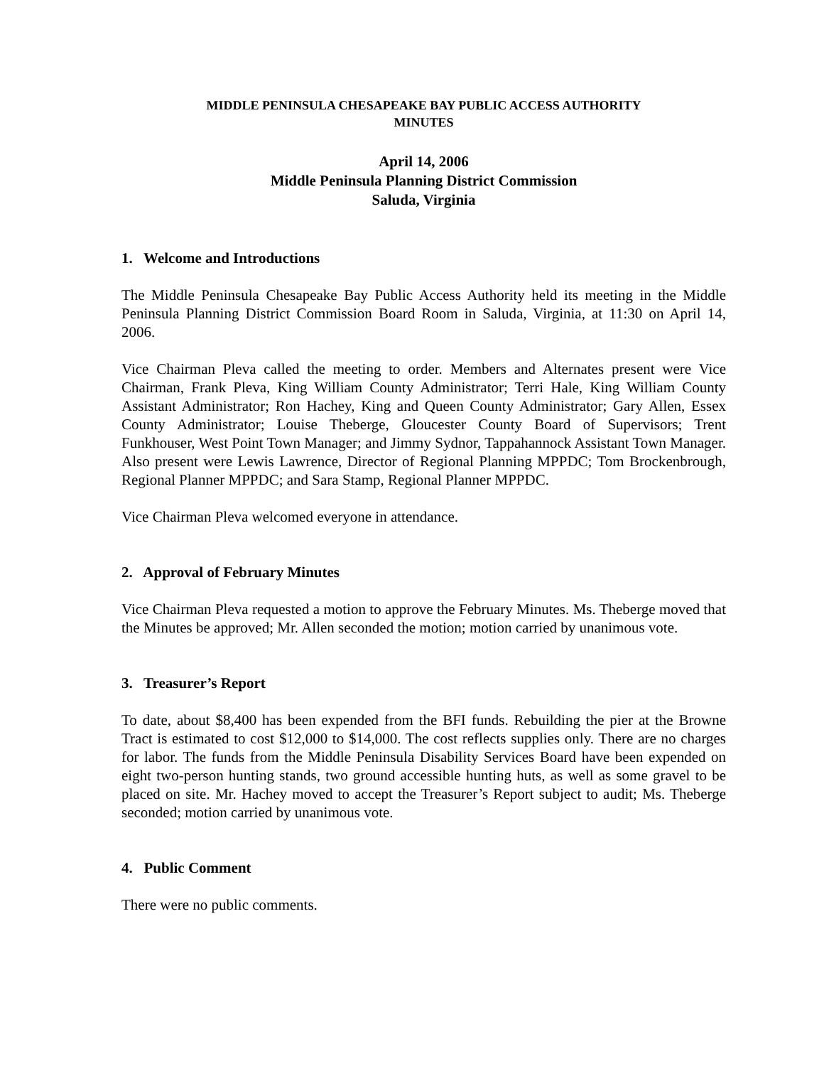MIDDLE PENINSULA CHESAPEAKE BAY PUBLIC ACCESS AUTHORITY
MINUTES
April 14, 2006
Middle Peninsula Planning District Commission
Saluda, Virginia
1. Welcome and Introductions
The Middle Peninsula Chesapeake Bay Public Access Authority held its meeting in the Middle Peninsula Planning District Commission Board Room in Saluda, Virginia, at 11:30 on April 14, 2006.
Vice Chairman Pleva called the meeting to order. Members and Alternates present were Vice Chairman, Frank Pleva, King William County Administrator; Terri Hale, King William County Assistant Administrator; Ron Hachey, King and Queen County Administrator; Gary Allen, Essex County Administrator; Louise Theberge, Gloucester County Board of Supervisors; Trent Funkhouser, West Point Town Manager; and Jimmy Sydnor, Tappahannock Assistant Town Manager. Also present were Lewis Lawrence, Director of Regional Planning MPPDC; Tom Brockenbrough, Regional Planner MPPDC; and Sara Stamp, Regional Planner MPPDC.
Vice Chairman Pleva welcomed everyone in attendance.
2. Approval of February Minutes
Vice Chairman Pleva requested a motion to approve the February Minutes. Ms. Theberge moved that the Minutes be approved; Mr. Allen seconded the motion; motion carried by unanimous vote.
3. Treasurer’s Report
To date, about $8,400 has been expended from the BFI funds. Rebuilding the pier at the Browne Tract is estimated to cost $12,000 to $14,000. The cost reflects supplies only. There are no charges for labor. The funds from the Middle Peninsula Disability Services Board have been expended on eight two-person hunting stands, two ground accessible hunting huts, as well as some gravel to be placed on site. Mr. Hachey moved to accept the Treasurer’s Report subject to audit; Ms. Theberge seconded; motion carried by unanimous vote.
4. Public Comment
There were no public comments.